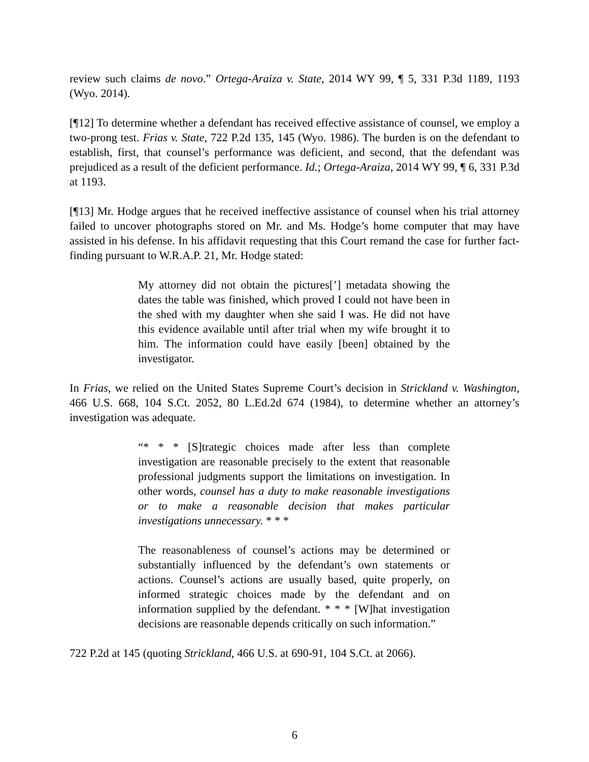review such claims de novo.” Ortega-Araiza v. State, 2014 WY 99, ¶ 5, 331 P.3d 1189, 1193 (Wyo. 2014).
[¶12] To determine whether a defendant has received effective assistance of counsel, we employ a two-prong test. Frias v. State, 722 P.2d 135, 145 (Wyo. 1986). The burden is on the defendant to establish, first, that counsel’s performance was deficient, and second, that the defendant was prejudiced as a result of the deficient performance. Id.; Ortega-Araiza, 2014 WY 99, ¶ 6, 331 P.3d at 1193.
[¶13] Mr. Hodge argues that he received ineffective assistance of counsel when his trial attorney failed to uncover photographs stored on Mr. and Ms. Hodge’s home computer that may have assisted in his defense. In his affidavit requesting that this Court remand the case for further fact-finding pursuant to W.R.A.P. 21, Mr. Hodge stated:
My attorney did not obtain the pictures[’] metadata showing the dates the table was finished, which proved I could not have been in the shed with my daughter when she said I was. He did not have this evidence available until after trial when my wife brought it to him. The information could have easily [been] obtained by the investigator.
In Frias, we relied on the United States Supreme Court’s decision in Strickland v. Washington, 466 U.S. 668, 104 S.Ct. 2052, 80 L.Ed.2d 674 (1984), to determine whether an attorney’s investigation was adequate.
“* * * [S]trategic choices made after less than complete investigation are reasonable precisely to the extent that reasonable professional judgments support the limitations on investigation. In other words, counsel has a duty to make reasonable investigations or to make a reasonable decision that makes particular investigations unnecessary. * * *
The reasonableness of counsel’s actions may be determined or substantially influenced by the defendant’s own statements or actions. Counsel’s actions are usually based, quite properly, on informed strategic choices made by the defendant and on information supplied by the defendant. * * * [W]hat investigation decisions are reasonable depends critically on such information.”
722 P.2d at 145 (quoting Strickland, 466 U.S. at 690-91, 104 S.Ct. at 2066).
6